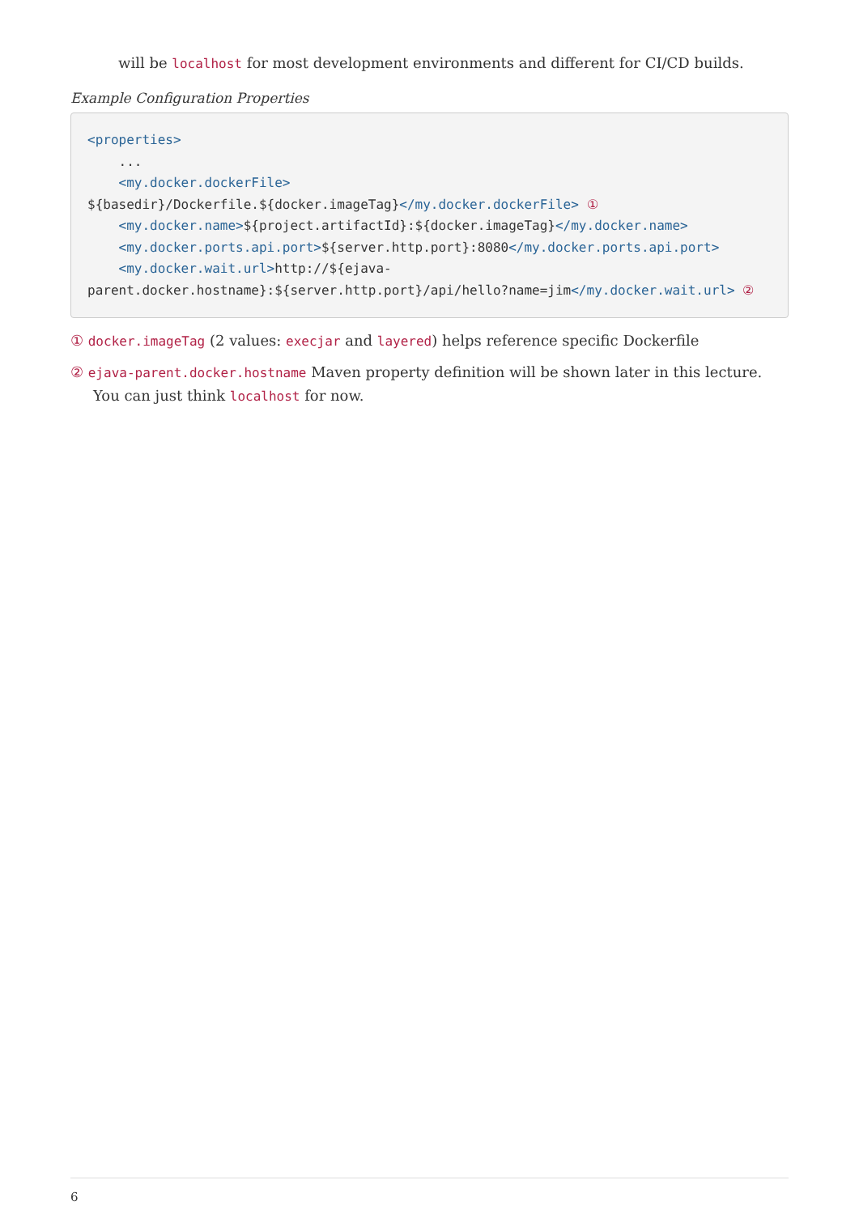will be localhost for most development environments and different for CI/CD builds.
Example Configuration Properties
<properties>
    ...
    <my.docker.dockerFile>
${basedir}/Dockerfile.${docker.imageTag}</my.docker.dockerFile> ①
    <my.docker.name>${project.artifactId}:${docker.imageTag}</my.docker.name>
    <my.docker.ports.api.port>${server.http.port}:8080</my.docker.ports.api.port>
    <my.docker.wait.url>http://${ejava-
parent.docker.hostname}:${server.http.port}/api/hello?name=jim</my.docker.wait.url> ②
① docker.imageTag (2 values: execjar and layered) helps reference specific Dockerfile
② ejava-parent.docker.hostname Maven property definition will be shown later in this lecture. You can just think localhost for now.
6